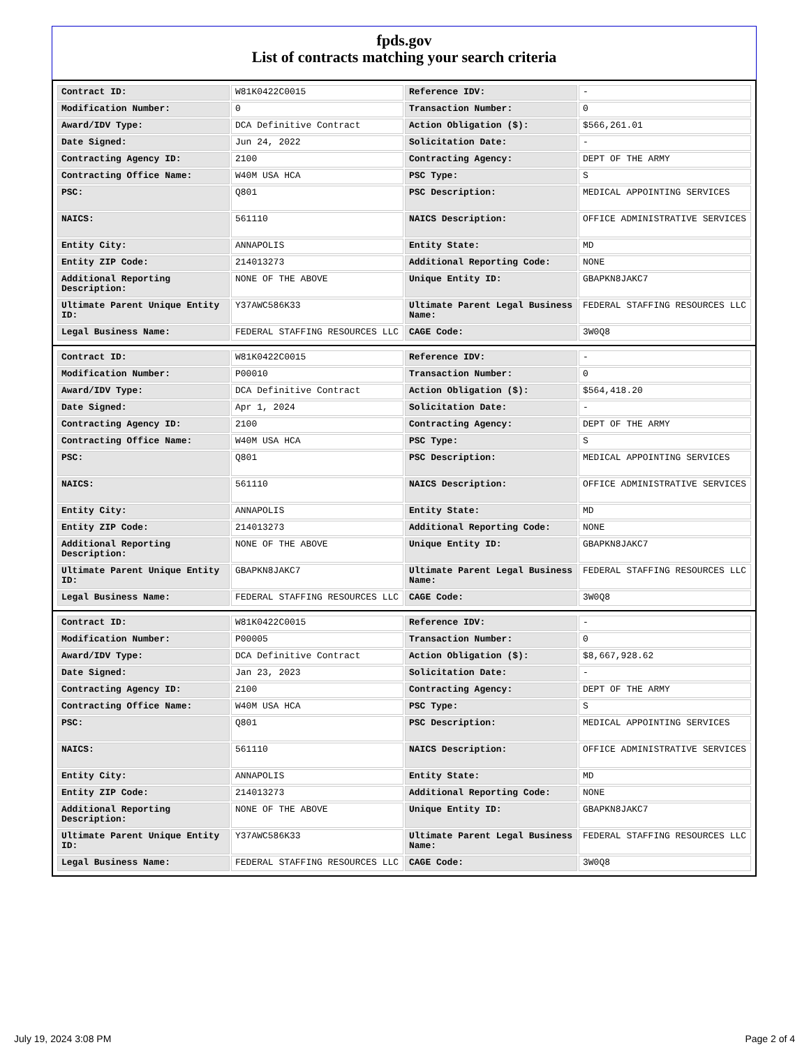fpds.gov
List of contracts matching your search criteria
| Contract ID: | W81K0422C0015 | Reference IDV: | - |
| Modification Number: | 0 | Transaction Number: | 0 |
| Award/IDV Type: | DCA Definitive Contract | Action Obligation ($): | $566,261.01 |
| Date Signed: | Jun 24, 2022 | Solicitation Date: | - |
| Contracting Agency ID: | 2100 | Contracting Agency: | DEPT OF THE ARMY |
| Contracting Office Name: | W40M USA HCA | PSC Type: | S |
| PSC: | Q801 | PSC Description: | MEDICAL APPOINTING SERVICES |
| NAICS: | 561110 | NAICS Description: | OFFICE ADMINISTRATIVE SERVICES |
| Entity City: | ANNAPOLIS | Entity State: | MD |
| Entity ZIP Code: | 214013273 | Additional Reporting Code: | NONE |
| Additional Reporting Description: | NONE OF THE ABOVE | Unique Entity ID: | GBAPKN8JAKC7 |
| Ultimate Parent Unique Entity ID: | Y37AWC586K33 | Ultimate Parent Legal Business Name: | FEDERAL STAFFING RESOURCES LLC |
| Legal Business Name: | FEDERAL STAFFING RESOURCES LLC | CAGE Code: | 3W0Q8 |
| Contract ID: | W81K0422C0015 | Reference IDV: | - |
| Modification Number: | P00010 | Transaction Number: | 0 |
| Award/IDV Type: | DCA Definitive Contract | Action Obligation ($): | $564,418.20 |
| Date Signed: | Apr 1, 2024 | Solicitation Date: | - |
| Contracting Agency ID: | 2100 | Contracting Agency: | DEPT OF THE ARMY |
| Contracting Office Name: | W40M USA HCA | PSC Type: | S |
| PSC: | Q801 | PSC Description: | MEDICAL APPOINTING SERVICES |
| NAICS: | 561110 | NAICS Description: | OFFICE ADMINISTRATIVE SERVICES |
| Entity City: | ANNAPOLIS | Entity State: | MD |
| Entity ZIP Code: | 214013273 | Additional Reporting Code: | NONE |
| Additional Reporting Description: | NONE OF THE ABOVE | Unique Entity ID: | GBAPKN8JAKC7 |
| Ultimate Parent Unique Entity ID: | GBAPKN8JAKC7 | Ultimate Parent Legal Business Name: | FEDERAL STAFFING RESOURCES LLC |
| Legal Business Name: | FEDERAL STAFFING RESOURCES LLC | CAGE Code: | 3W0Q8 |
| Contract ID: | W81K0422C0015 | Reference IDV: | - |
| Modification Number: | P00005 | Transaction Number: | 0 |
| Award/IDV Type: | DCA Definitive Contract | Action Obligation ($): | $8,667,928.62 |
| Date Signed: | Jan 23, 2023 | Solicitation Date: | - |
| Contracting Agency ID: | 2100 | Contracting Agency: | DEPT OF THE ARMY |
| Contracting Office Name: | W40M USA HCA | PSC Type: | S |
| PSC: | Q801 | PSC Description: | MEDICAL APPOINTING SERVICES |
| NAICS: | 561110 | NAICS Description: | OFFICE ADMINISTRATIVE SERVICES |
| Entity City: | ANNAPOLIS | Entity State: | MD |
| Entity ZIP Code: | 214013273 | Additional Reporting Code: | NONE |
| Additional Reporting Description: | NONE OF THE ABOVE | Unique Entity ID: | GBAPKN8JAKC7 |
| Ultimate Parent Unique Entity ID: | Y37AWC586K33 | Ultimate Parent Legal Business Name: | FEDERAL STAFFING RESOURCES LLC |
| Legal Business Name: | FEDERAL STAFFING RESOURCES LLC | CAGE Code: | 3W0Q8 |
July 19, 2024 3:08 PM Page 2 of 4